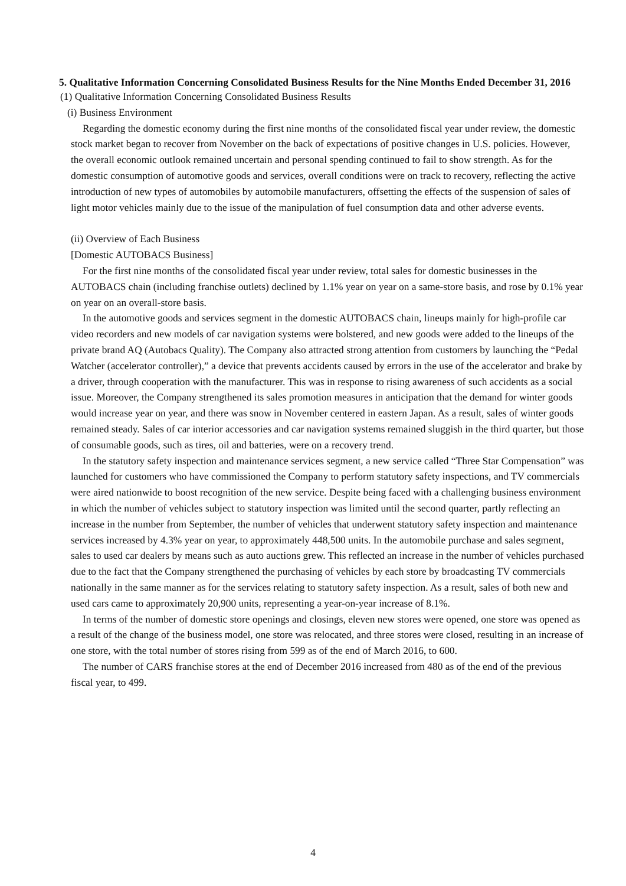5. Qualitative Information Concerning Consolidated Business Results for the Nine Months Ended December 31, 2016
(1) Qualitative Information Concerning Consolidated Business Results
(i) Business Environment
Regarding the domestic economy during the first nine months of the consolidated fiscal year under review, the domestic stock market began to recover from November on the back of expectations of positive changes in U.S. policies. However, the overall economic outlook remained uncertain and personal spending continued to fail to show strength. As for the domestic consumption of automotive goods and services, overall conditions were on track to recovery, reflecting the active introduction of new types of automobiles by automobile manufacturers, offsetting the effects of the suspension of sales of light motor vehicles mainly due to the issue of the manipulation of fuel consumption data and other adverse events.
(ii) Overview of Each Business
[Domestic AUTOBACS Business]
For the first nine months of the consolidated fiscal year under review, total sales for domestic businesses in the AUTOBACS chain (including franchise outlets) declined by 1.1% year on year on a same-store basis, and rose by 0.1% year on year on an overall-store basis.
In the automotive goods and services segment in the domestic AUTOBACS chain, lineups mainly for high-profile car video recorders and new models of car navigation systems were bolstered, and new goods were added to the lineups of the private brand AQ (Autobacs Quality). The Company also attracted strong attention from customers by launching the “Pedal Watcher (accelerator controller),” a device that prevents accidents caused by errors in the use of the accelerator and brake by a driver, through cooperation with the manufacturer. This was in response to rising awareness of such accidents as a social issue. Moreover, the Company strengthened its sales promotion measures in anticipation that the demand for winter goods would increase year on year, and there was snow in November centered in eastern Japan. As a result, sales of winter goods remained steady. Sales of car interior accessories and car navigation systems remained sluggish in the third quarter, but those of consumable goods, such as tires, oil and batteries, were on a recovery trend.
In the statutory safety inspection and maintenance services segment, a new service called “Three Star Compensation” was launched for customers who have commissioned the Company to perform statutory safety inspections, and TV commercials were aired nationwide to boost recognition of the new service. Despite being faced with a challenging business environment in which the number of vehicles subject to statutory inspection was limited until the second quarter, partly reflecting an increase in the number from September, the number of vehicles that underwent statutory safety inspection and maintenance services increased by 4.3% year on year, to approximately 448,500 units. In the automobile purchase and sales segment, sales to used car dealers by means such as auto auctions grew. This reflected an increase in the number of vehicles purchased due to the fact that the Company strengthened the purchasing of vehicles by each store by broadcasting TV commercials nationally in the same manner as for the services relating to statutory safety inspection. As a result, sales of both new and used cars came to approximately 20,900 units, representing a year-on-year increase of 8.1%.
In terms of the number of domestic store openings and closings, eleven new stores were opened, one store was opened as a result of the change of the business model, one store was relocated, and three stores were closed, resulting in an increase of one store, with the total number of stores rising from 599 as of the end of March 2016, to 600.
The number of CARS franchise stores at the end of December 2016 increased from 480 as of the end of the previous fiscal year, to 499.
4